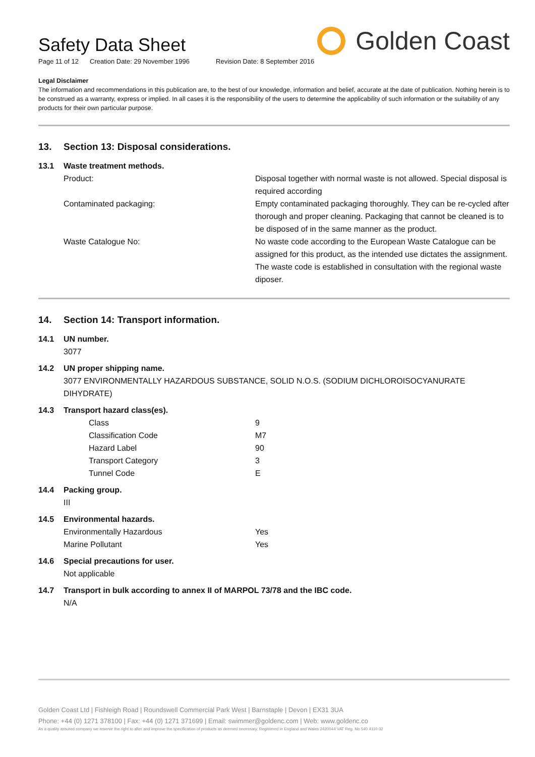Safety Data Sheet
Golden Coast
Page 11 of 12 Creation Date: 29 November 1996 Revision Date: 8 September 2016
Legal Disclaimer
The information and recommendations in this publication are, to the best of our knowledge, information and belief, accurate at the date of publication. Nothing herein is to be construed as a warranty, express or implied. In all cases it is the responsibility of the users to determine the applicability of such information or the suitability of any products for their own particular purpose.
13. Section 13: Disposal considerations.
13.1 Waste treatment methods.
Product: Disposal together with normal waste is not allowed. Special disposal is required according
Contaminated packaging: Empty contaminated packaging thoroughly. They can be re-cycled after thorough and proper cleaning. Packaging that cannot be cleaned is to be disposed of in the same manner as the product.
Waste Catalogue No: No waste code according to the European Waste Catalogue can be assigned for this product, as the intended use dictates the assignment. The waste code is established in consultation with the regional waste diposer.
14. Section 14: Transport information.
14.1 UN number.
3077
14.2 UN proper shipping name.
3077 ENVIRONMENTALLY HAZARDOUS SUBSTANCE, SOLID N.O.S. (SODIUM DICHLOROISOCYANURATE DIHYDRATE)
14.3 Transport hazard class(es).
Class 9
Classification Code M7
Hazard Label 90
Transport Category 3
Tunnel Code E
14.4 Packing group.
III
14.5 Environmental hazards.
Environmentally Hazardous Yes
Marine Pollutant Yes
14.6 Special precautions for user.
Not applicable
14.7 Transport in bulk according to annex II of MARPOL 73/78 and the IBC code.
N/A
Golden Coast Ltd | Fishleigh Road | Roundswell Commercial Park West | Barnstaple | Devon | EX31 3UA
Phone: +44 (0) 1271 378100 | Fax: +44 (0) 1271 371699 | Email: swimmer@goldenc.com | Web: www.goldenc.co
As a quality assured company we reserve the right to alter and improve the specification of products as deemed necessary. Registered in England and Wales 2420044 VAT Reg. No 540 4110 02